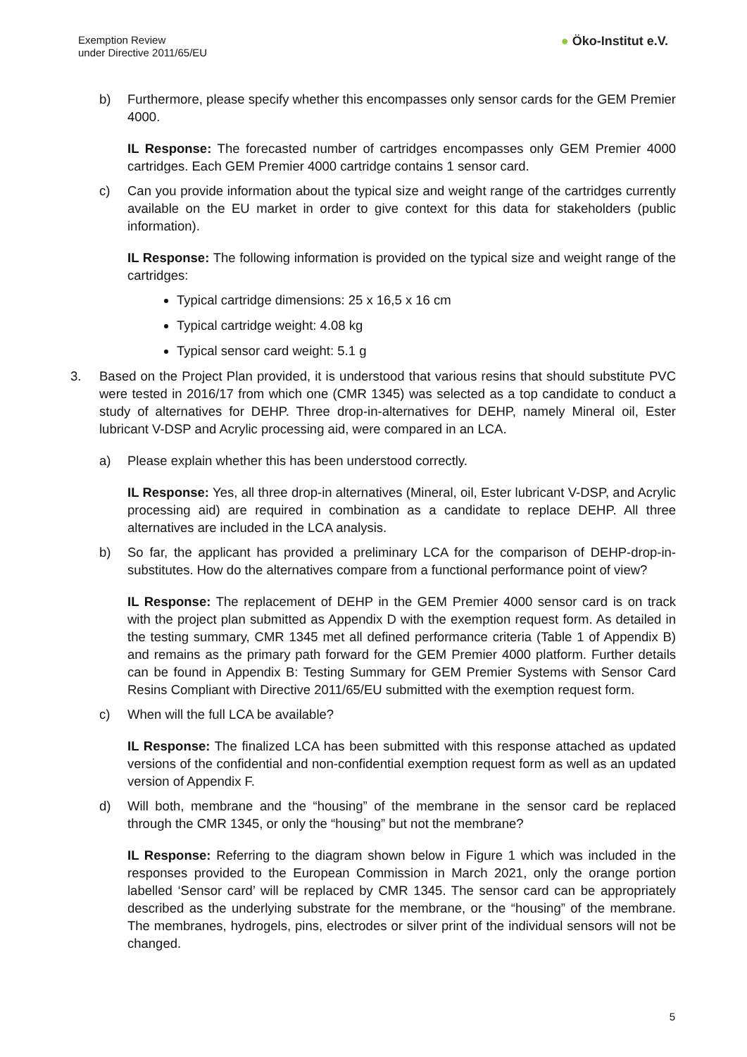Exemption Review
under Directive 2011/65/EU
● Öko-Institut e.V.
b) Furthermore, please specify whether this encompasses only sensor cards for the GEM Premier 4000.
IL Response: The forecasted number of cartridges encompasses only GEM Premier 4000 cartridges. Each GEM Premier 4000 cartridge contains 1 sensor card.
c) Can you provide information about the typical size and weight range of the cartridges currently available on the EU market in order to give context for this data for stakeholders (public information).
IL Response: The following information is provided on the typical size and weight range of the cartridges:
Typical cartridge dimensions: 25 x 16,5 x 16 cm
Typical cartridge weight: 4.08 kg
Typical sensor card weight: 5.1 g
3. Based on the Project Plan provided, it is understood that various resins that should substitute PVC were tested in 2016/17 from which one (CMR 1345) was selected as a top candidate to conduct a study of alternatives for DEHP. Three drop-in-alternatives for DEHP, namely Mineral oil, Ester lubricant V-DSP and Acrylic processing aid, were compared in an LCA.
a) Please explain whether this has been understood correctly.
IL Response: Yes, all three drop-in alternatives (Mineral, oil, Ester lubricant V-DSP, and Acrylic processing aid) are required in combination as a candidate to replace DEHP. All three alternatives are included in the LCA analysis.
b) So far, the applicant has provided a preliminary LCA for the comparison of DEHP-drop-in-substitutes. How do the alternatives compare from a functional performance point of view?
IL Response: The replacement of DEHP in the GEM Premier 4000 sensor card is on track with the project plan submitted as Appendix D with the exemption request form. As detailed in the testing summary, CMR 1345 met all defined performance criteria (Table 1 of Appendix B) and remains as the primary path forward for the GEM Premier 4000 platform. Further details can be found in Appendix B: Testing Summary for GEM Premier Systems with Sensor Card Resins Compliant with Directive 2011/65/EU submitted with the exemption request form.
c) When will the full LCA be available?
IL Response: The finalized LCA has been submitted with this response attached as updated versions of the confidential and non-confidential exemption request form as well as an updated version of Appendix F.
d) Will both, membrane and the “housing” of the membrane in the sensor card be replaced through the CMR 1345, or only the “housing” but not the membrane?
IL Response: Referring to the diagram shown below in Figure 1 which was included in the responses provided to the European Commission in March 2021, only the orange portion labelled ‘Sensor card’ will be replaced by CMR 1345. The sensor card can be appropriately described as the underlying substrate for the membrane, or the “housing” of the membrane. The membranes, hydrogels, pins, electrodes or silver print of the individual sensors will not be changed.
5